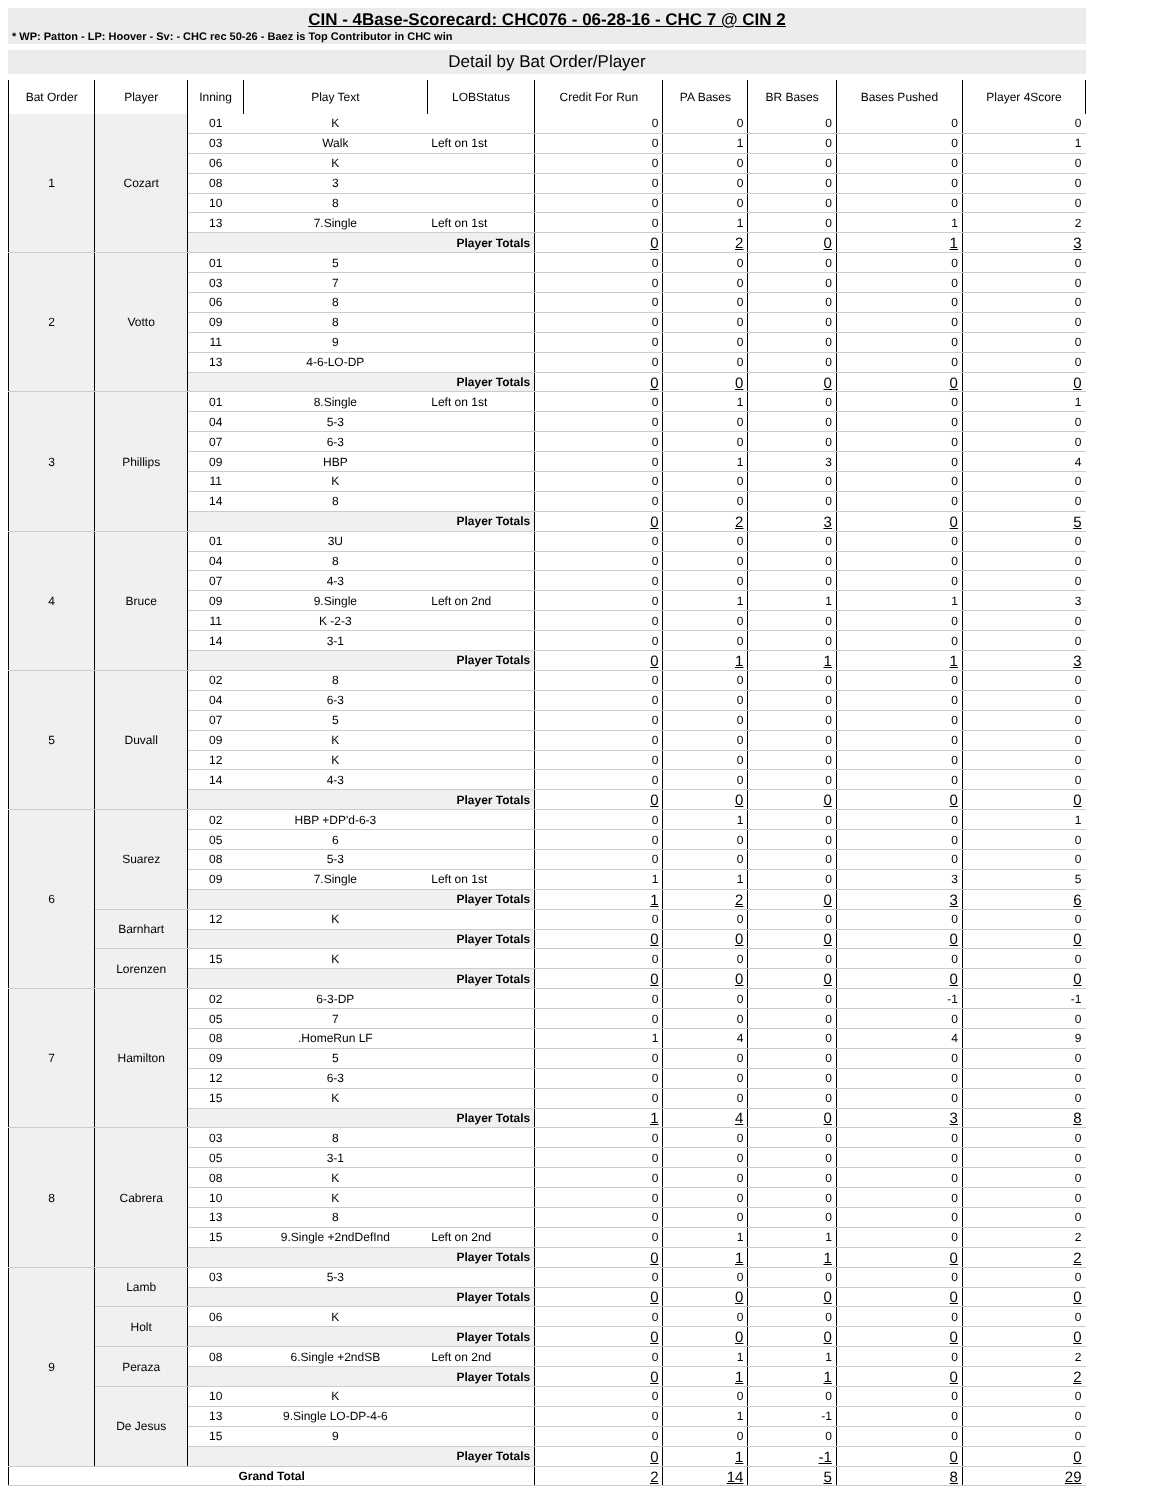CIN - 4Base-Scorecard: CHC076 - 06-28-16 - CHC 7 @ CIN 2
* WP: Patton - LP: Hoover - Sv: - CHC rec 50-26 - Baez is Top Contributor in CHC win
Detail by Bat Order/Player
| Bat Order | Player | Inning | Play Text | LOBStatus | Credit For Run | PA Bases | BR Bases | Bases Pushed | Player 4Score |
| --- | --- | --- | --- | --- | --- | --- | --- | --- | --- |
| 1 | Cozart | 01 | K | | 0 | 0 | 0 | 0 | 0 |
| | | 03 | Walk | Left on 1st | 0 | 1 | 0 | 0 | 1 |
| | | 06 | K | | 0 | 0 | 0 | 0 | 0 |
| | | 08 | 3 | | 0 | 0 | 0 | 0 | 0 |
| | | 10 | 8 | | 0 | 0 | 0 | 0 | 0 |
| | | 13 | 7.Single | Left on 1st | 0 | 1 | 0 | 1 | 2 |
| | | Player Totals | | | 0 | 2 | 0 | 1 | 3 |
| 2 | Votto | 01 | 5 | | 0 | 0 | 0 | 0 | 0 |
| | | 03 | 7 | | 0 | 0 | 0 | 0 | 0 |
| | | 06 | 8 | | 0 | 0 | 0 | 0 | 0 |
| | | 09 | 8 | | 0 | 0 | 0 | 0 | 0 |
| | | 11 | 9 | | 0 | 0 | 0 | 0 | 0 |
| | | 13 | 4-6-LO-DP | | 0 | 0 | 0 | 0 | 0 |
| | | Player Totals | | | 0 | 0 | 0 | 0 | 0 |
| 3 | Phillips | 01 | 8.Single | Left on 1st | 0 | 1 | 0 | 0 | 1 |
| | | 04 | 5-3 | | 0 | 0 | 0 | 0 | 0 |
| | | 07 | 6-3 | | 0 | 0 | 0 | 0 | 0 |
| | | 09 | HBP | | 0 | 1 | 3 | 0 | 4 |
| | | 11 | K | | 0 | 0 | 0 | 0 | 0 |
| | | 14 | 8 | | 0 | 0 | 0 | 0 | 0 |
| | | Player Totals | | | 0 | 2 | 3 | 0 | 5 |
| 4 | Bruce | 01 | 3U | | 0 | 0 | 0 | 0 | 0 |
| | | 04 | 8 | | 0 | 0 | 0 | 0 | 0 |
| | | 07 | 4-3 | | 0 | 0 | 0 | 0 | 0 |
| | | 09 | 9.Single | Left on 2nd | 0 | 1 | 1 | 1 | 3 |
| | | 11 | K -2-3 | | 0 | 0 | 0 | 0 | 0 |
| | | 14 | 3-1 | | 0 | 0 | 0 | 0 | 0 |
| | | Player Totals | | | 0 | 1 | 1 | 1 | 3 |
| 5 | Duvall | 02 | 8 | | 0 | 0 | 0 | 0 | 0 |
| | | 04 | 6-3 | | 0 | 0 | 0 | 0 | 0 |
| | | 07 | 5 | | 0 | 0 | 0 | 0 | 0 |
| | | 09 | K | | 0 | 0 | 0 | 0 | 0 |
| | | 12 | K | | 0 | 0 | 0 | 0 | 0 |
| | | 14 | 4-3 | | 0 | 0 | 0 | 0 | 0 |
| | | Player Totals | | | 0 | 0 | 0 | 0 | 0 |
| 6 | Suarez | 02 | HBP +DP'd-6-3 | | 0 | 1 | 0 | 0 | 1 |
| | | 05 | 6 | | 0 | 0 | 0 | 0 | 0 |
| | | 08 | 5-3 | | 0 | 0 | 0 | 0 | 0 |
| | | 09 | 7.Single | Left on 1st | 1 | 1 | 0 | 3 | 5 |
| | | Player Totals | | | 1 | 2 | 0 | 3 | 6 |
| | Barnhart | 12 | K | | 0 | 0 | 0 | 0 | 0 |
| | | Player Totals | | | 0 | 0 | 0 | 0 | 0 |
| | Lorenzen | 15 | K | | 0 | 0 | 0 | 0 | 0 |
| | | Player Totals | | | 0 | 0 | 0 | 0 | 0 |
| 7 | Hamilton | 02 | 6-3-DP | | 0 | 0 | 0 | -1 | -1 |
| | | 05 | 7 | | 0 | 0 | 0 | 0 | 0 |
| | | 08 | .HomeRun LF | | 1 | 4 | 0 | 4 | 9 |
| | | 09 | 5 | | 0 | 0 | 0 | 0 | 0 |
| | | 12 | 6-3 | | 0 | 0 | 0 | 0 | 0 |
| | | 15 | K | | 0 | 0 | 0 | 0 | 0 |
| | | Player Totals | | | 1 | 4 | 0 | 3 | 8 |
| 8 | Cabrera | 03 | 8 | | 0 | 0 | 0 | 0 | 0 |
| | | 05 | 3-1 | | 0 | 0 | 0 | 0 | 0 |
| | | 08 | K | | 0 | 0 | 0 | 0 | 0 |
| | | 10 | K | | 0 | 0 | 0 | 0 | 0 |
| | | 13 | 8 | | 0 | 0 | 0 | 0 | 0 |
| | | 15 | 9.Single +2ndDefInd | Left on 2nd | 0 | 1 | 1 | 0 | 2 |
| | | Player Totals | | | 0 | 1 | 1 | 0 | 2 |
| 9 | Lamb | 03 | 5-3 | | 0 | 0 | 0 | 0 | 0 |
| | | Player Totals | | | 0 | 0 | 0 | 0 | 0 |
| | Holt | 06 | K | | 0 | 0 | 0 | 0 | 0 |
| | | Player Totals | | | 0 | 0 | 0 | 0 | 0 |
| | Peraza | 08 | 6.Single +2ndSB | Left on 2nd | 0 | 1 | 1 | 0 | 2 |
| | | Player Totals | | | 0 | 1 | 1 | 0 | 2 |
| | De Jesus | 10 | K | | 0 | 0 | 0 | 0 | 0 |
| | | 13 | 9.Single LO-DP-4-6 | | 0 | 1 | -1 | 0 | 0 |
| | | 15 | 9 | | 0 | 0 | 0 | 0 | 0 |
| | | Player Totals | | | 0 | 1 | -1 | 0 | 0 |
| Grand Total | | | | | 2 | 14 | 5 | 8 | 29 |